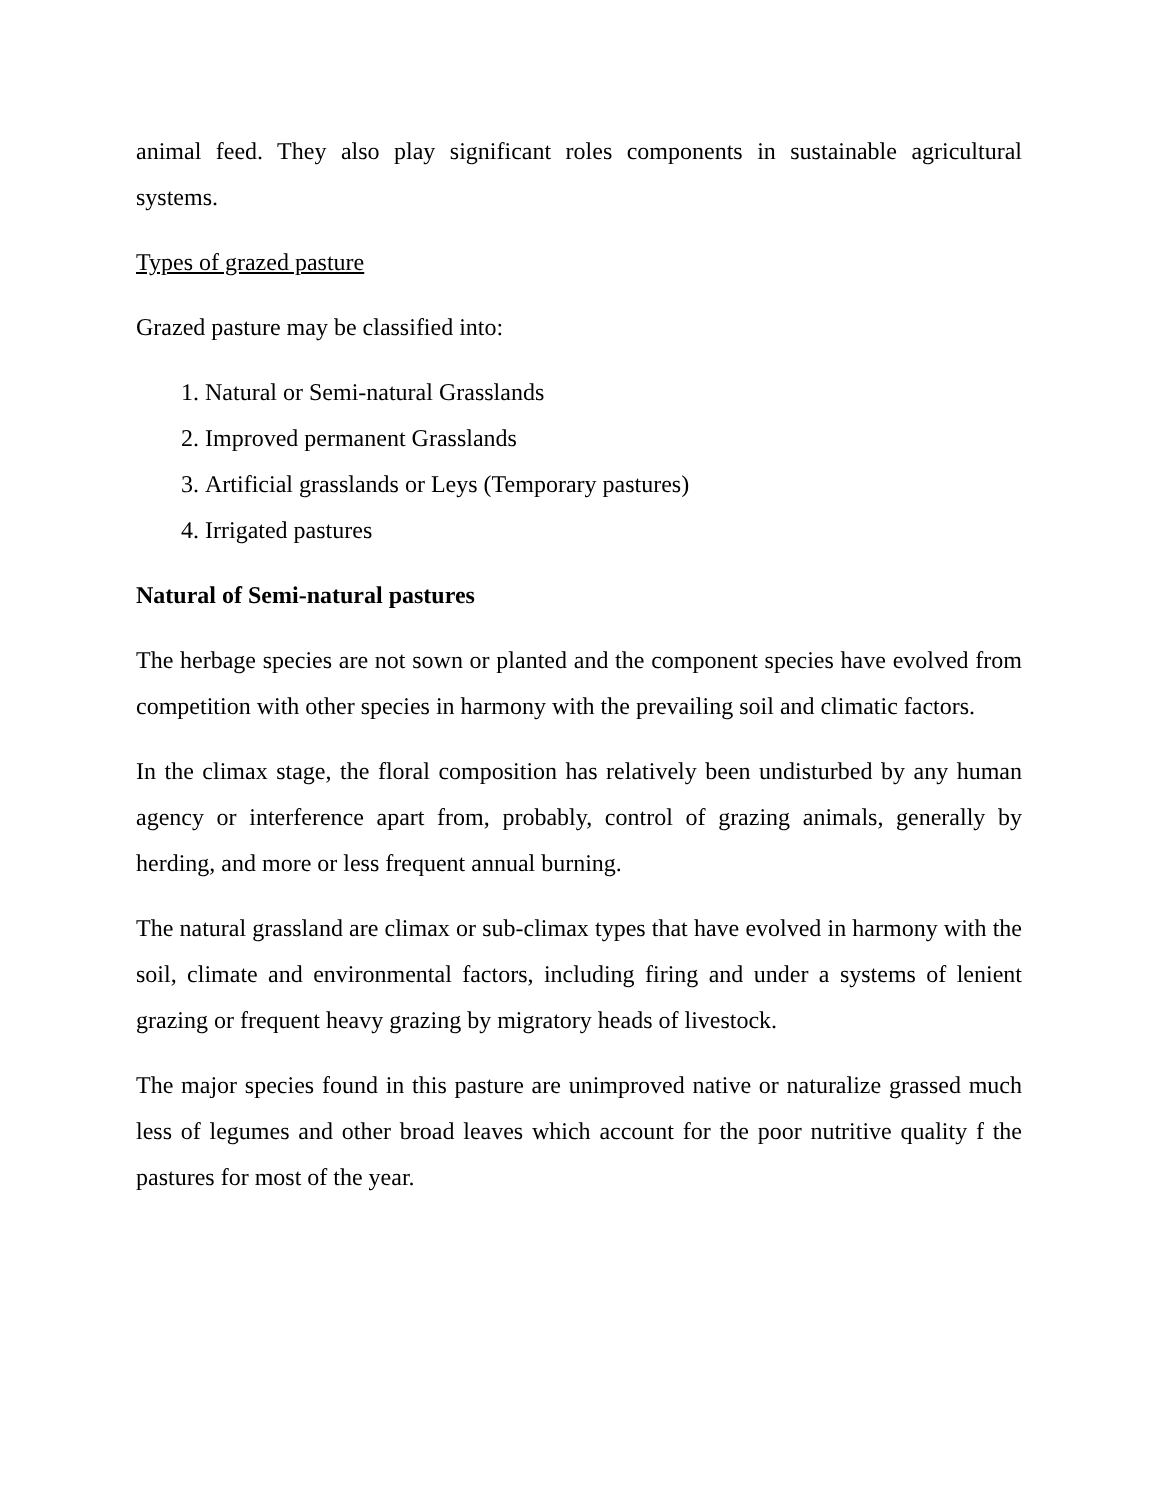animal feed. They also play significant roles components in sustainable agricultural systems.
Types of grazed pasture
Grazed pasture may be classified into:
1. Natural or Semi-natural Grasslands
2. Improved permanent Grasslands
3. Artificial grasslands or Leys (Temporary pastures)
4. Irrigated pastures
Natural of Semi-natural pastures
The herbage species are not sown or planted and the component species have evolved from competition with other species in harmony with the prevailing soil and climatic factors.
In the climax stage, the floral composition has relatively been undisturbed by any human agency or interference apart from, probably, control of grazing animals, generally by herding, and more or less frequent annual burning.
The natural grassland are climax or sub-climax types that have evolved in harmony with the soil, climate and environmental factors, including firing and under a systems of lenient grazing or frequent heavy grazing by migratory heads of livestock.
The major species found in this pasture are unimproved native or naturalize grassed much less of legumes and other broad leaves which account for the poor nutritive quality f the pastures for most of the year.